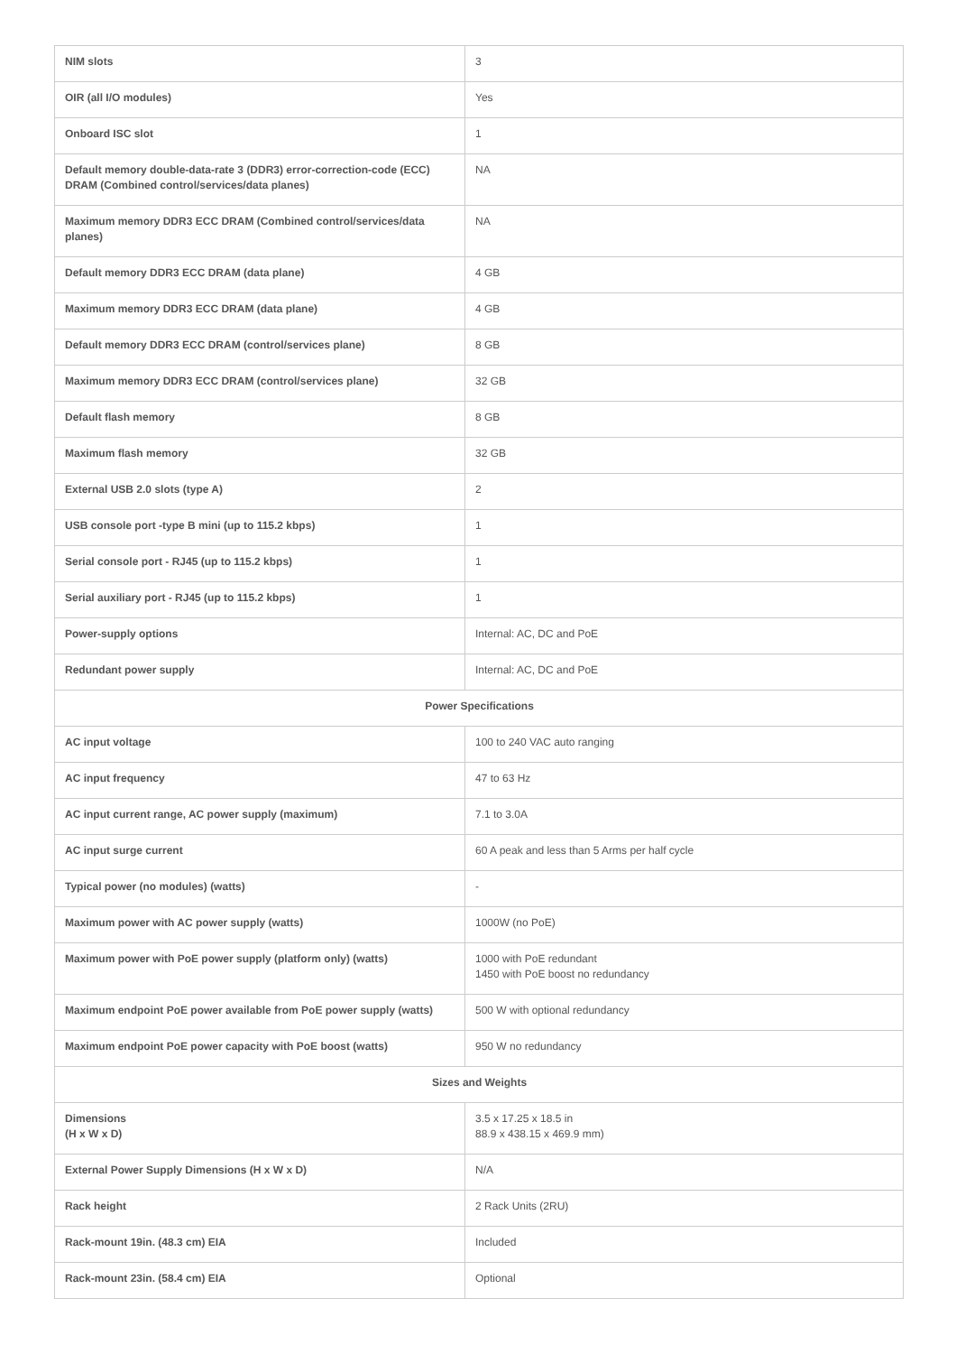| NIM slots | 3 |
| OIR (all I/O modules) | Yes |
| Onboard ISC slot | 1 |
| Default memory double-data-rate 3 (DDR3) error-correction-code (ECC) DRAM (Combined control/services/data planes) | NA |
| Maximum memory DDR3 ECC DRAM (Combined control/services/data planes) | NA |
| Default memory DDR3 ECC DRAM (data plane) | 4 GB |
| Maximum memory DDR3 ECC DRAM (data plane) | 4 GB |
| Default memory DDR3 ECC DRAM (control/services plane) | 8 GB |
| Maximum memory DDR3 ECC DRAM (control/services plane) | 32 GB |
| Default flash memory | 8 GB |
| Maximum flash memory | 32 GB |
| External USB 2.0 slots (type A) | 2 |
| USB console port -type B mini (up to 115.2 kbps) | 1 |
| Serial console port - RJ45 (up to 115.2 kbps) | 1 |
| Serial auxiliary port - RJ45 (up to 115.2 kbps) | 1 |
| Power-supply options | Internal: AC, DC and PoE |
| Redundant power supply | Internal: AC, DC and PoE |
| Power Specifications | |
| AC input voltage | 100 to 240 VAC auto ranging |
| AC input frequency | 47 to 63 Hz |
| AC input current range, AC power supply (maximum) | 7.1 to 3.0A |
| AC input surge current | 60 A peak and less than 5 Arms per half cycle |
| Typical power (no modules) (watts) | - |
| Maximum power with AC power supply (watts) | 1000W (no PoE) |
| Maximum power with PoE power supply (platform only) (watts) | 1000 with PoE redundant 1450 with PoE boost no redundancy |
| Maximum endpoint PoE power available from PoE power supply (watts) | 500 W with optional redundancy |
| Maximum endpoint PoE power capacity with PoE boost (watts) | 950 W no redundancy |
| Sizes and Weights | |
| Dimensions (H x W x D) | 3.5 x 17.25 x 18.5 in 88.9 x 438.15 x 469.9 mm) |
| External Power Supply Dimensions (H x W x D) | N/A |
| Rack height | 2 Rack Units (2RU) |
| Rack-mount 19in. (48.3 cm) EIA | Included |
| Rack-mount 23in. (58.4 cm) EIA | Optional |